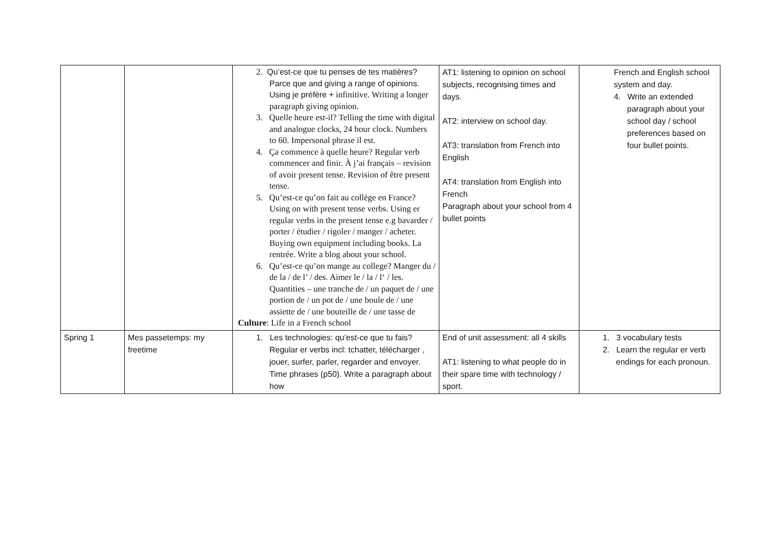| | | 2. Qu’est-ce que tu penses de tes matières? Parce que and giving a range of opinions. Using je préfère + infinitive. Writing a longer paragraph giving opinion. 3. Quelle heure est-il? Telling the time with digital and analogue clocks, 24 hour clock. Numbers to 60. Impersonal phrase il est. 4. Ça commence à quelle heure? Regular verb commencer and finir. À j’ai français – revision of avoir present tense. Revision of être present tense. 5. Qu’est-ce qu’on fait au collège en France? Using on with present tense verbs. Using er regular verbs in the present tense e.g bavarder / porter / étudier / rigoler / manger / acheter. Buying own equipment including books. La rentrée. Write a blog about your school. 6. Qu’est-ce qu’on mange au college? Manger du / de la / de l’ / des. Aimer le / la / l‘ / les. Quantities – une tranche de / un paquet de / une portion de / un pot de / une boule de / une assiette de / une bouteille de / une tasse de Culture : Life in a French school | AT1: listening to opinion on school subjects, recognising times and days. AT2: interview on school day. AT3: translation from French into English AT4: translation from English into French Paragraph about your school from 4 bullet points | French and English school system and day. 4. Write an extended paragraph about your school day / school preferences based on four bullet points. |
| Spring 1 | Mes passetemps: my freetime | 1. Les technologies: qu’est-ce que tu fais? Regular er verbs incl: tchatter, télécharger , jouer, surfer, parler, regarder and envoyer. Time phrases (p50). Write a paragraph about how | End of unit assessment: all 4 skills AT1: listening to what people do in their spare time with technology / sport. | 1. 3 vocabulary tests 2. Learn the regular er verb endings for each pronoun. |